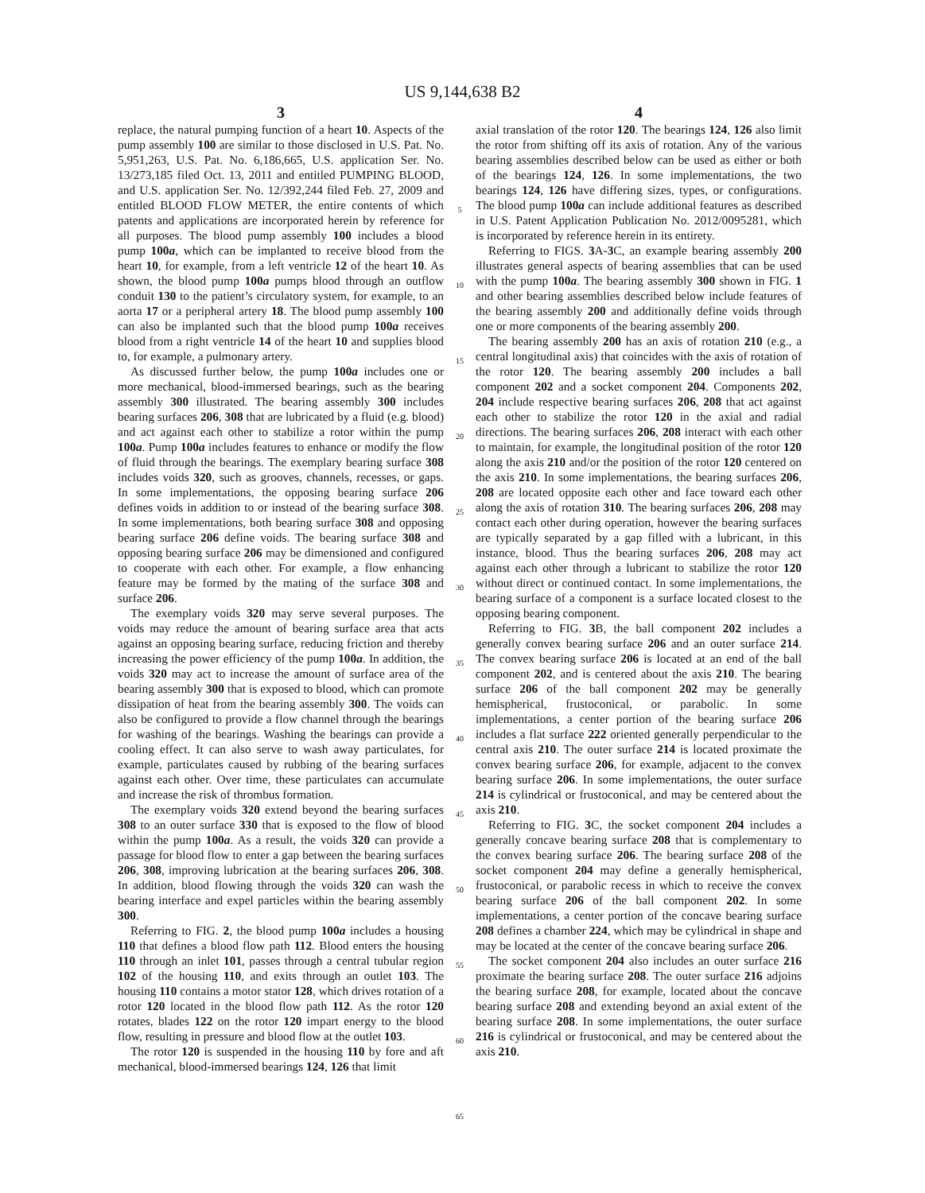US 9,144,638 B2
3
replace, the natural pumping function of a heart 10. Aspects of the pump assembly 100 are similar to those disclosed in U.S. Pat. No. 5,951,263, U.S. Pat. No. 6,186,665, U.S. application Ser. No. 13/273,185 filed Oct. 13, 2011 and entitled PUMPING BLOOD, and U.S. application Ser. No. 12/392,244 filed Feb. 27, 2009 and entitled BLOOD FLOW METER, the entire contents of which patents and applications are incorporated herein by reference for all purposes. The blood pump assembly 100 includes a blood pump 100a, which can be implanted to receive blood from the heart 10, for example, from a left ventricle 12 of the heart 10. As shown, the blood pump 100a pumps blood through an outflow conduit 130 to the patient’s circulatory system, for example, to an aorta 17 or a peripheral artery 18. The blood pump assembly 100 can also be implanted such that the blood pump 100a receives blood from a right ventricle 14 of the heart 10 and supplies blood to, for example, a pulmonary artery.
As discussed further below, the pump 100a includes one or more mechanical, blood-immersed bearings, such as the bearing assembly 300 illustrated. The bearing assembly 300 includes bearing surfaces 206, 308 that are lubricated by a fluid (e.g. blood) and act against each other to stabilize a rotor within the pump 100a. Pump 100a includes features to enhance or modify the flow of fluid through the bearings. The exemplary bearing surface 308 includes voids 320, such as grooves, channels, recesses, or gaps. In some implementations, the opposing bearing surface 206 defines voids in addition to or instead of the bearing surface 308. In some implementations, both bearing surface 308 and opposing bearing surface 206 define voids. The bearing surface 308 and opposing bearing surface 206 may be dimensioned and configured to cooperate with each other. For example, a flow enhancing feature may be formed by the mating of the surface 308 and surface 206.
The exemplary voids 320 may serve several purposes. The voids may reduce the amount of bearing surface area that acts against an opposing bearing surface, reducing friction and thereby increasing the power efficiency of the pump 100a. In addition, the voids 320 may act to increase the amount of surface area of the bearing assembly 300 that is exposed to blood, which can promote dissipation of heat from the bearing assembly 300. The voids can also be configured to provide a flow channel through the bearings for washing of the bearings. Washing the bearings can provide a cooling effect. It can also serve to wash away particulates, for example, particulates caused by rubbing of the bearing surfaces against each other. Over time, these particulates can accumulate and increase the risk of thrombus formation.
The exemplary voids 320 extend beyond the bearing surfaces 308 to an outer surface 330 that is exposed to the flow of blood within the pump 100a. As a result, the voids 320 can provide a passage for blood flow to enter a gap between the bearing surfaces 206, 308, improving lubrication at the bearing surfaces 206, 308. In addition, blood flowing through the voids 320 can wash the bearing interface and expel particles within the bearing assembly 300.
Referring to FIG. 2, the blood pump 100a includes a housing 110 that defines a blood flow path 112. Blood enters the housing 110 through an inlet 101, passes through a central tubular region 102 of the housing 110, and exits through an outlet 103. The housing 110 contains a motor stator 128, which drives rotation of a rotor 120 located in the blood flow path 112. As the rotor 120 rotates, blades 122 on the rotor 120 impart energy to the blood flow, resulting in pressure and blood flow at the outlet 103.
The rotor 120 is suspended in the housing 110 by fore and aft mechanical, blood-immersed bearings 124, 126 that limit
5
10
15
20
25
30
35
40
45
50
55
60
65
4
axial translation of the rotor 120. The bearings 124, 126 also limit the rotor from shifting off its axis of rotation. Any of the various bearing assemblies described below can be used as either or both of the bearings 124, 126. In some implementations, the two bearings 124, 126 have differing sizes, types, or configurations. The blood pump 100a can include additional features as described in U.S. Patent Application Publication No. 2012/0095281, which is incorporated by reference herein in its entirety.
Referring to FIGS. 3 A-3 C, an example bearing assembly 200 illustrates general aspects of bearing assemblies that can be used with the pump 100a. The bearing assembly 300 shown in FIG. 1 and other bearing assemblies described below include features of the bearing assembly 200 and additionally define voids through one or more components of the bearing assembly 200.
The bearing assembly 200 has an axis of rotation 210 (e.g., a central longitudinal axis) that coincides with the axis of rotation of the rotor 120. The bearing assembly 200 includes a ball component 202 and a socket component 204. Components 202, 204 include respective bearing surfaces 206, 208 that act against each other to stabilize the rotor 120 in the axial and radial directions. The bearing surfaces 206, 208 interact with each other to maintain, for example, the longitudinal position of the rotor 120 along the axis 210 and/or the position of the rotor 120 centered on the axis 210. In some implementations, the bearing surfaces 206, 208 are located opposite each other and face toward each other along the axis of rotation 310. The bearing surfaces 206, 208 may contact each other during operation, however the bearing surfaces are typically separated by a gap filled with a lubricant, in this instance, blood. Thus the bearing surfaces 206, 208 may act against each other through a lubricant to stabilize the rotor 120 without direct or continued contact. In some implementations, the bearing surface of a component is a surface located closest to the opposing bearing component.
Referring to FIG. 3 B, the ball component 202 includes a generally convex bearing surface 206 and an outer surface 214. The convex bearing surface 206 is located at an end of the ball component 202, and is centered about the axis 210. The bearing surface 206 of the ball component 202 may be generally hemispherical, frustoconical, or parabolic. In some implementations, a center portion of the bearing surface 206 includes a flat surface 222 oriented generally perpendicular to the central axis 210. The outer surface 214 is located proximate the convex bearing surface 206, for example, adjacent to the convex bearing surface 206. In some implementations, the outer surface 214 is cylindrical or frustoconical, and may be centered about the axis 210.
Referring to FIG. 3 C, the socket component 204 includes a generally concave bearing surface 208 that is complementary to the convex bearing surface 206. The bearing surface 208 of the socket component 204 may define a generally hemispherical, frustoconical, or parabolic recess in which to receive the convex bearing surface 206 of the ball component 202. In some implementations, a center portion of the concave bearing surface 208 defines a chamber 224, which may be cylindrical in shape and may be located at the center of the concave bearing surface 206.
The socket component 204 also includes an outer surface 216 proximate the bearing surface 208. The outer surface 216 adjoins the bearing surface 208, for example, located about the concave bearing surface 208 and extending beyond an axial extent of the bearing surface 208. In some implementations, the outer surface 216 is cylindrical or frustoconical, and may be centered about the axis 210.